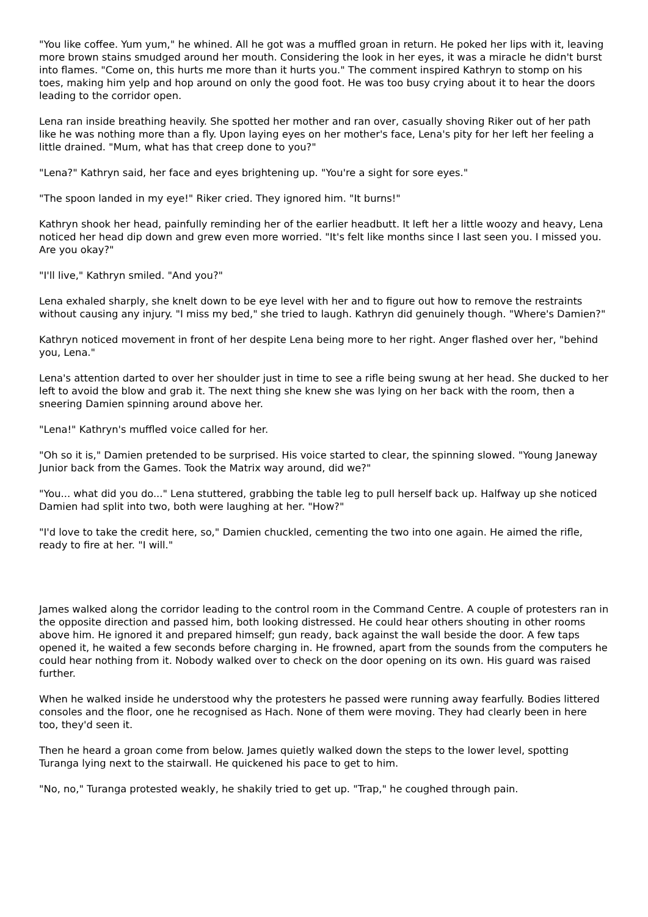"You like coffee. Yum yum," he whined. All he got was a muffled groan in return. He poked her lips with it, leaving more brown stains smudged around her mouth. Considering the look in her eyes, it was a miracle he didn't burst into flames. "Come on, this hurts me more than it hurts you." The comment inspired Kathryn to stomp on his toes, making him yelp and hop around on only the good foot. He was too busy crying about it to hear the doors leading to the corridor open.
Lena ran inside breathing heavily. She spotted her mother and ran over, casually shoving Riker out of her path like he was nothing more than a fly. Upon laying eyes on her mother's face, Lena's pity for her left her feeling a little drained. "Mum, what has that creep done to you?"
"Lena?" Kathryn said, her face and eyes brightening up. "You're a sight for sore eyes."
"The spoon landed in my eye!" Riker cried. They ignored him. "It burns!"
Kathryn shook her head, painfully reminding her of the earlier headbutt. It left her a little woozy and heavy, Lena noticed her head dip down and grew even more worried. "It's felt like months since I last seen you. I missed you. Are you okay?"
"I'll live," Kathryn smiled. "And you?"
Lena exhaled sharply, she knelt down to be eye level with her and to figure out how to remove the restraints without causing any injury. "I miss my bed," she tried to laugh. Kathryn did genuinely though. "Where's Damien?"
Kathryn noticed movement in front of her despite Lena being more to her right. Anger flashed over her, "behind you, Lena."
Lena's attention darted to over her shoulder just in time to see a rifle being swung at her head. She ducked to her left to avoid the blow and grab it. The next thing she knew she was lying on her back with the room, then a sneering Damien spinning around above her.
"Lena!" Kathryn's muffled voice called for her.
"Oh so it is," Damien pretended to be surprised. His voice started to clear, the spinning slowed. "Young Janeway Junior back from the Games. Took the Matrix way around, did we?"
"You... what did you do..." Lena stuttered, grabbing the table leg to pull herself back up. Halfway up she noticed Damien had split into two, both were laughing at her. "How?"
"I'd love to take the credit here, so," Damien chuckled, cementing the two into one again. He aimed the rifle, ready to fire at her. "I will."
James walked along the corridor leading to the control room in the Command Centre. A couple of protesters ran in the opposite direction and passed him, both looking distressed. He could hear others shouting in other rooms above him. He ignored it and prepared himself; gun ready, back against the wall beside the door. A few taps opened it, he waited a few seconds before charging in. He frowned, apart from the sounds from the computers he could hear nothing from it. Nobody walked over to check on the door opening on its own. His guard was raised further.
When he walked inside he understood why the protesters he passed were running away fearfully. Bodies littered consoles and the floor, one he recognised as Hach. None of them were moving. They had clearly been in here too, they'd seen it.
Then he heard a groan come from below. James quietly walked down the steps to the lower level, spotting Turanga lying next to the stairwall. He quickened his pace to get to him.
"No, no," Turanga protested weakly, he shakily tried to get up. "Trap," he coughed through pain.